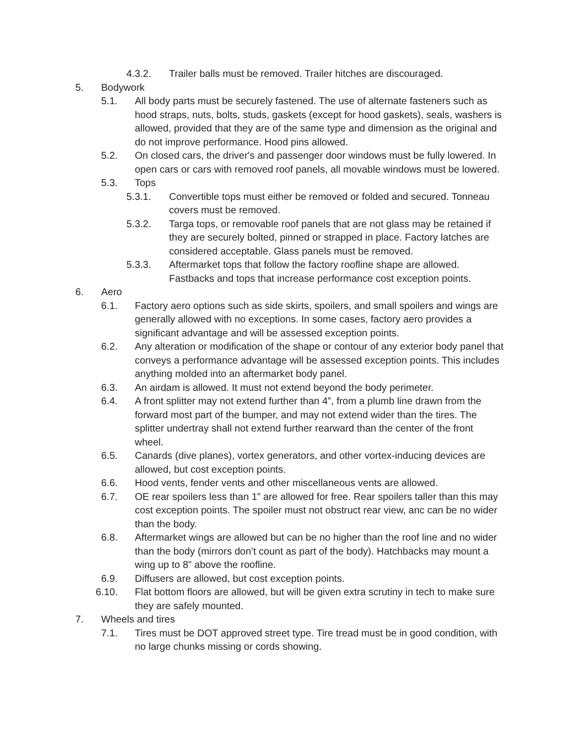4.3.2. Trailer balls must be removed. Trailer hitches are discouraged.
5. Bodywork
5.1. All body parts must be securely fastened. The use of alternate fasteners such as hood straps, nuts, bolts, studs, gaskets (except for hood gaskets), seals, washers is allowed, provided that they are of the same type and dimension as the original and do not improve performance. Hood pins allowed.
5.2. On closed cars, the driver's and passenger door windows must be fully lowered. In open cars or cars with removed roof panels, all movable windows must be lowered.
5.3. Tops
5.3.1. Convertible tops must either be removed or folded and secured. Tonneau covers must be removed.
5.3.2. Targa tops, or removable roof panels that are not glass may be retained if they are securely bolted, pinned or strapped in place. Factory latches are considered acceptable. Glass panels must be removed.
5.3.3. Aftermarket tops that follow the factory roofline shape are allowed. Fastbacks and tops that increase performance cost exception points.
6. Aero
6.1. Factory aero options such as side skirts, spoilers, and small spoilers and wings are generally allowed with no exceptions. In some cases, factory aero provides a significant advantage and will be assessed exception points.
6.2. Any alteration or modification of the shape or contour of any exterior body panel that conveys a performance advantage will be assessed exception points. This includes anything molded into an aftermarket body panel.
6.3. An airdam is allowed. It must not extend beyond the body perimeter.
6.4. A front splitter may not extend further than 4”, from a plumb line drawn from the forward most part of the bumper, and may not extend wider than the tires. The splitter undertray shall not extend further rearward than the center of the front wheel.
6.5. Canards (dive planes), vortex generators, and other vortex-inducing devices are allowed, but cost exception points.
6.6. Hood vents, fender vents and other miscellaneous vents are allowed.
6.7. OE rear spoilers less than 1” are allowed for free. Rear spoilers taller than this may cost exception points. The spoiler must not obstruct rear view, anc can be no wider than the body.
6.8. Aftermarket wings are allowed but can be no higher than the roof line and no wider than the body (mirrors don’t count as part of the body). Hatchbacks may mount a wing up to 8” above the roofline.
6.9. Diffusers are allowed, but cost exception points.
6.10. Flat bottom floors are allowed, but will be given extra scrutiny in tech to make sure they are safely mounted.
7. Wheels and tires
7.1. Tires must be DOT approved street type. Tire tread must be in good condition, with no large chunks missing or cords showing.